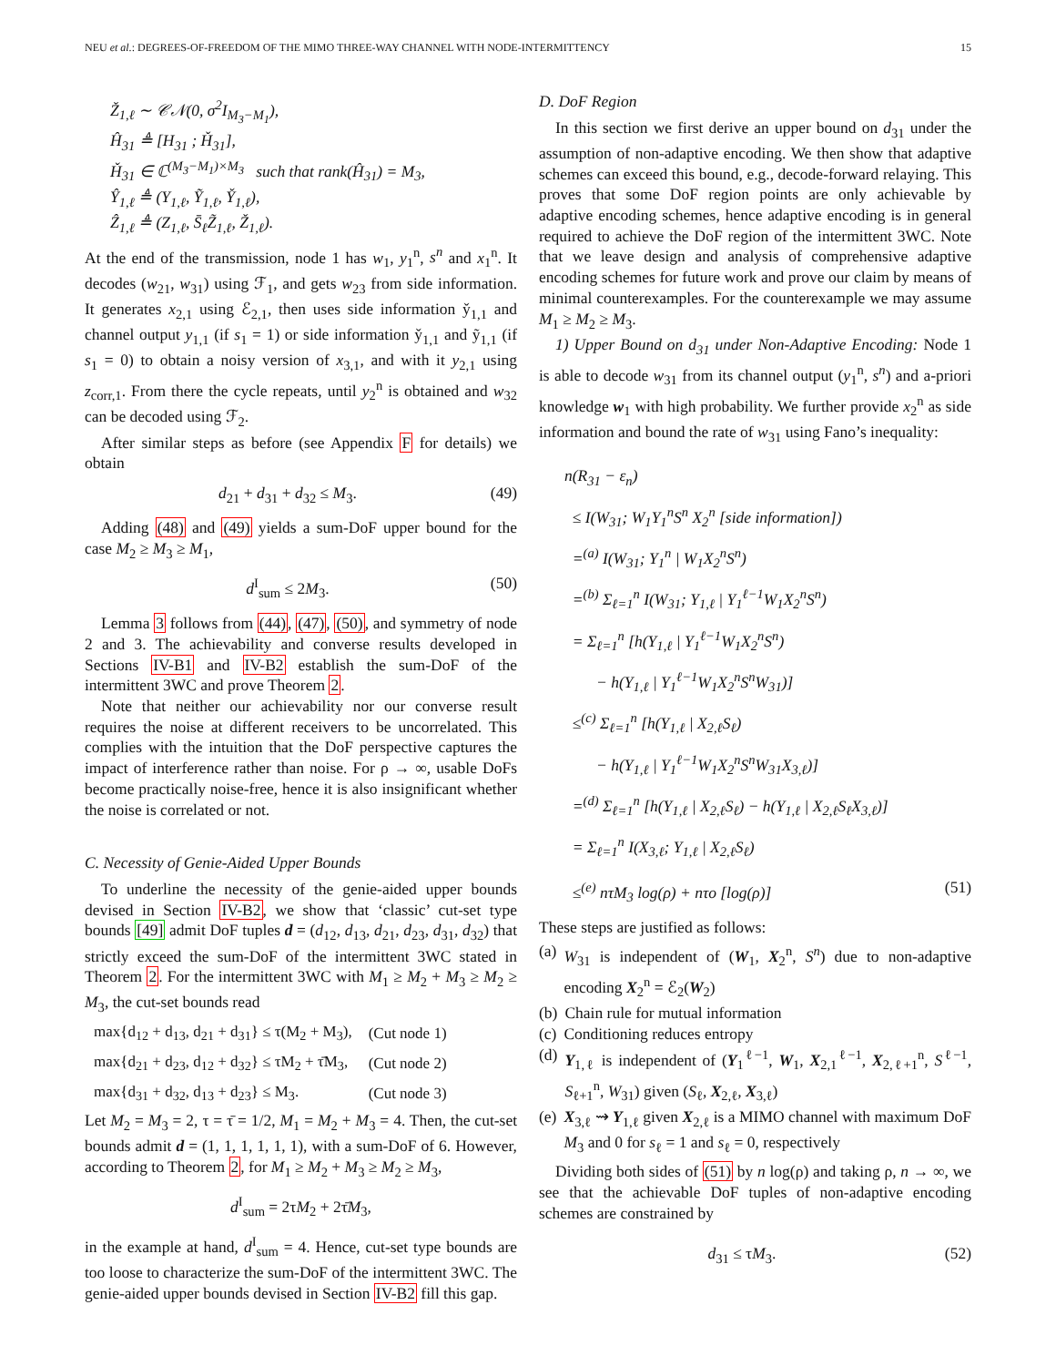NEU et al.: DEGREES-OF-FREEDOM OF THE MIMO THREE-WAY CHANNEL WITH NODE-INTERMITTENCY 15
Ž<sub>1,ℓ</sub> ∼ 𝒞𝒩(0, σ<sup>2</sup>I<sub>M<sub>3</sub>−M<sub>1</sub></sub>),
Ĥ<sub>31</sub> ≜ [H<sub>31</sub> ; Ȟ<sub>31</sub>],
Ȟ<sub>31</sub> ∈ ℂ<sup>(M<sub>3</sub>−M<sub>1</sub>)×M<sub>3</sub></sup> such that rank(Ĥ<sub>31</sub>) = M<sub>3</sub>,
Ŷ<sub>1,ℓ</sub> ≜ (Y<sub>1,ℓ</sub>, Ỹ<sub>1,ℓ</sub>, Y̌<sub>1,ℓ</sub>),
Ẑ<sub>1,ℓ</sub> ≜ (Z<sub>1,ℓ</sub>, S̄<sub>ℓ</sub>Z̃<sub>1,ℓ</sub>, Ž<sub>1,ℓ</sub>).
At the end of the transmission, node 1 has w<sub>1</sub>, y<sub>1</sub><sup>n</sup>, s<sup>n</sup> and x<sub>1</sub><sup>n</sup>. It decodes (w<sub>21</sub>, w<sub>31</sub>) using ℱ<sub>1</sub>, and gets w<sub>23</sub> from side information. It generates x<sub>2,1</sub> using ℰ<sub>2,1</sub>, then uses side information y̌<sub>1,1</sub> and channel output y<sub>1,1</sub> (if s<sub>1</sub> = 1) or side information y̌<sub>1,1</sub> and ỹ<sub>1,1</sub> (if s<sub>1</sub> = 0) to obtain a noisy version of x<sub>3,1</sub>, and with it y<sub>2,1</sub> using z<sub>corr,1</sub>. From there the cycle repeats, until y<sub>2</sub><sup>n</sup> is obtained and w<sub>32</sub> can be decoded using ℱ<sub>2</sub>.
After similar steps as before (see Appendix F for details) we obtain
d<sub>21</sub> + d<sub>31</sub> + d<sub>32</sub> ≤ M<sub>3</sub>. (49)
Adding (48) and (49) yields a sum-DoF upper bound for the case M<sub>2</sub> ≥ M<sub>3</sub> ≥ M<sub>1</sub>,
d<sup>I</sup><sub>sum</sub> ≤ 2M<sub>3</sub>. (50)
Lemma 3 follows from (44), (47), (50), and symmetry of node 2 and 3. The achievability and converse results developed in Sections IV-B1 and IV-B2 establish the sum-DoF of the intermittent 3WC and prove Theorem 2.
Note that neither our achievability nor our converse result requires the noise at different receivers to be uncorrelated. This complies with the intuition that the DoF perspective captures the impact of interference rather than noise. For ρ → ∞, usable DoFs become practically noise-free, hence it is also insignificant whether the noise is correlated or not.
C. Necessity of Genie-Aided Upper Bounds
To underline the necessity of the genie-aided upper bounds devised in Section IV-B2, we show that ‘classic’ cut-set type bounds [49] admit DoF tuples d = (d<sub>12</sub>, d<sub>13</sub>, d<sub>21</sub>, d<sub>23</sub>, d<sub>31</sub>, d<sub>32</sub>) that strictly exceed the sum-DoF of the intermittent 3WC stated in Theorem 2. For the intermittent 3WC with M<sub>1</sub> ≥ M<sub>2</sub> + M<sub>3</sub> ≥ M<sub>2</sub> ≥ M<sub>3</sub>, the cut-set bounds read
| max{d<sub>12</sub> + d<sub>13</sub>, d<sub>21</sub> + d<sub>31</sub>} ≤ τ(M<sub>2</sub> + M<sub>3</sub>), | (Cut node 1) |
| max{d<sub>21</sub> + d<sub>23</sub>, d<sub>12</sub> + d<sub>32</sub>} ≤ τM<sub>2</sub> + τ̄M<sub>3</sub>, | (Cut node 2) |
| max{d<sub>31</sub> + d<sub>32</sub>, d<sub>13</sub> + d<sub>23</sub>} ≤ M<sub>3</sub>. | (Cut node 3) |
Let M<sub>2</sub> = M<sub>3</sub> = 2, τ = τ̄ = 1/2, M<sub>1</sub> = M<sub>2</sub> + M<sub>3</sub> = 4. Then, the cut-set bounds admit d = (1, 1, 1, 1, 1, 1), with a sum-DoF of 6. However, according to Theorem 2, for M<sub>1</sub> ≥ M<sub>2</sub> + M<sub>3</sub> ≥ M<sub>2</sub> ≥ M<sub>3</sub>,
d<sup>I</sup><sub>sum</sub> = 2τM<sub>2</sub> + 2τ̄M<sub>3</sub>,
in the example at hand, d<sup>I</sup><sub>sum</sub> = 4. Hence, cut-set type bounds are too loose to characterize the sum-DoF of the intermittent 3WC. The genie-aided upper bounds devised in Section IV-B2 fill this gap.
D. DoF Region
In this section we first derive an upper bound on d<sub>31</sub> under the assumption of non-adaptive encoding. We then show that adaptive schemes can exceed this bound, e.g., decode-forward relaying. This proves that some DoF region points are only achievable by adaptive encoding schemes, hence adaptive encoding is in general required to achieve the DoF region of the intermittent 3WC. Note that we leave design and analysis of comprehensive adaptive encoding schemes for future work and prove our claim by means of minimal counterexamples. For the counterexample we may assume M<sub>1</sub> ≥ M<sub>2</sub> ≥ M<sub>3</sub>.
1) Upper Bound on d<sub>31</sub> under Non-Adaptive Encoding: Node 1 is able to decode w<sub>31</sub> from its channel output (y<sub>1</sub><sup>n</sup>, s<sup>n</sup>) and a-priori knowledge w<sub>1</sub> with high probability. We further provide x<sub>2</sub><sup>n</sup> as side information and bound the rate of w<sub>31</sub> using Fano’s inequality:
n(R<sub>31</sub> − ε<sub>n</sub>)
≤ I(W<sub>31</sub>; W<sub>1</sub>Y<sub>1</sub><sup>n</sup>S<sup>n</sup> X<sub>2</sub><sup>n</sup> [side information])
=<sup>(a)</sup> I(W<sub>31</sub>; Y<sub>1</sub><sup>n</sup> | W<sub>1</sub>X<sub>2</sub><sup>n</sup>S<sup>n</sup>)
=<sup>(b)</sup> Σ<sub>ℓ=1</sub><sup>n</sup> I(W<sub>31</sub>; Y<sub>1,ℓ</sub> | Y<sub>1</sub><sup>ℓ−1</sup>W<sub>1</sub>X<sub>2</sub><sup>n</sup>S<sup>n</sup>)
= Σ<sub>ℓ=1</sub><sup>n</sup> [h(Y<sub>1,ℓ</sub> | Y<sub>1</sub><sup>ℓ−1</sup>W<sub>1</sub>X<sub>2</sub><sup>n</sup>S<sup>n</sup>)
− h(Y<sub>1,ℓ</sub> | Y<sub>1</sub><sup>ℓ−1</sup>W<sub>1</sub>X<sub>2</sub><sup>n</sup>S<sup>n</sup>W<sub>31</sub>)]
≤<sup>(c)</sup> Σ<sub>ℓ=1</sub><sup>n</sup> [h(Y<sub>1,ℓ</sub> | X<sub>2,ℓ</sub>S<sub>ℓ</sub>)
− h(Y<sub>1,ℓ</sub> | Y<sub>1</sub><sup>ℓ−1</sup>W<sub>1</sub>X<sub>2</sub><sup>n</sup>S<sup>n</sup>W<sub>31</sub>X<sub>3,ℓ</sub>)]
=<sup>(d)</sup> Σ<sub>ℓ=1</sub><sup>n</sup> [h(Y<sub>1,ℓ</sub> | X<sub>2,ℓ</sub>S<sub>ℓ</sub>) − h(Y<sub>1,ℓ</sub> | X<sub>2,ℓ</sub>S<sub>ℓ</sub>X<sub>3,ℓ</sub>)]
= Σ<sub>ℓ=1</sub><sup>n</sup> I(X<sub>3,ℓ</sub>; Y<sub>1,ℓ</sub> | X<sub>2,ℓ</sub>S<sub>ℓ</sub>)
≤<sup>(e)</sup> nτM<sub>3</sub> log(ρ) + nτo [log(ρ)] (51)
These steps are justified as follows:
(a) W<sub>31</sub> is independent of (W<sub>1</sub>, X<sub>2</sub><sup>n</sup>, S<sup>n</sup>) due to non-adaptive encoding X<sub>2</sub><sup>n</sup> = ℰ<sub>2</sub>(W<sub>2</sub>)
(b) Chain rule for mutual information
(c) Conditioning reduces entropy
(d) Y<sub>1,ℓ</sub> is independent of (Y<sub>1</sub><sup>ℓ−1</sup>, W<sub>1</sub>, X<sub>2,1</sub><sup>ℓ−1</sup>, X<sub>2,ℓ+1</sub><sup>n</sup>, S<sup>ℓ−1</sup>, S<sub>ℓ+1</sub><sup>n</sup>, W<sub>31</sub>) given (S<sub>ℓ</sub>, X<sub>2,ℓ</sub>, X<sub>3,ℓ</sub>)
(e) X<sub>3,ℓ</sub> ⇝ Y<sub>1,ℓ</sub> given X<sub>2,ℓ</sub> is a MIMO channel with maximum DoF M<sub>3</sub> and 0 for s<sub>ℓ</sub> = 1 and s<sub>ℓ</sub> = 0, respectively
Dividing both sides of (51) by n log(ρ) and taking ρ, n → ∞, we see that the achievable DoF tuples of non-adaptive encoding schemes are constrained by
d<sub>31</sub> ≤ τM<sub>3</sub>. (52)